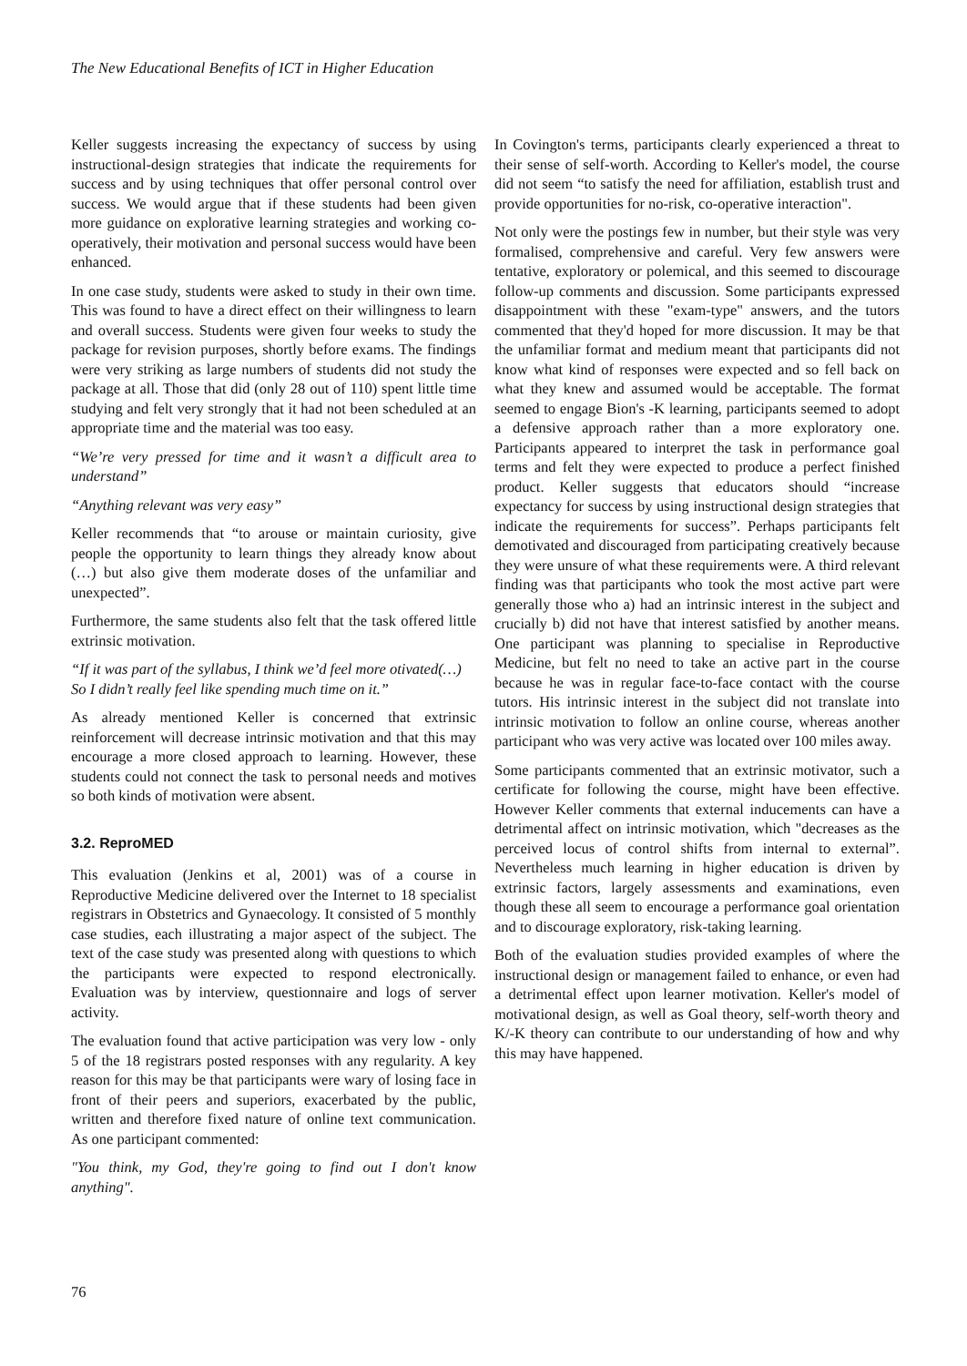The New Educational Benefits of ICT in Higher Education
Keller suggests increasing the expectancy of success by using instructional-design strategies that indicate the requirements for success and by using techniques that offer personal control over success. We would argue that if these students had been given more guidance on explorative learning strategies and working co-operatively, their motivation and personal success would have been enhanced.
In one case study, students were asked to study in their own time. This was found to have a direct effect on their willingness to learn and overall success. Students were given four weeks to study the package for revision purposes, shortly before exams. The findings were very striking as large numbers of students did not study the package at all. Those that did (only 28 out of 110) spent little time studying and felt very strongly that it had not been scheduled at an appropriate time and the material was too easy.
“We’re very pressed for time and it wasn’t a difficult area to understand”
“Anything relevant was very easy”
Keller recommends that “to arouse or maintain curiosity, give people the opportunity to learn things they already know about (…) but also give them moderate doses of the unfamiliar and unexpected”.
Furthermore, the same students also felt that the task offered little extrinsic motivation.
“If it was part of the syllabus, I think we’d feel more otivated(…) So I didn’t really feel like spending much time on it.”
As already mentioned Keller is concerned that extrinsic reinforcement will decrease intrinsic motivation and that this may encourage a more closed approach to learning. However, these students could not connect the task to personal needs and motives so both kinds of motivation were absent.
3.2. ReproMED
This evaluation (Jenkins et al, 2001) was of a course in Reproductive Medicine delivered over the Internet to 18 specialist registrars in Obstetrics and Gynaecology. It consisted of 5 monthly case studies, each illustrating a major aspect of the subject. The text of the case study was presented along with questions to which the participants were expected to respond electronically. Evaluation was by interview, questionnaire and logs of server activity.
The evaluation found that active participation was very low - only 5 of the 18 registrars posted responses with any regularity. A key reason for this may be that participants were wary of losing face in front of their peers and superiors, exacerbated by the public, written and therefore fixed nature of online text communication. As one participant commented:
"You think, my God, they're going to find out I don't know anything".
In Covington's terms, participants clearly experienced a threat to their sense of self-worth. According to Keller's model, the course did not seem “to satisfy the need for affiliation, establish trust and provide opportunities for no-risk, co-operative interaction".
Not only were the postings few in number, but their style was very formalised, comprehensive and careful. Very few answers were tentative, exploratory or polemical, and this seemed to discourage follow-up comments and discussion. Some participants expressed disappointment with these "exam-type" answers, and the tutors commented that they'd hoped for more discussion. It may be that the unfamiliar format and medium meant that participants did not know what kind of responses were expected and so fell back on what they knew and assumed would be acceptable. The format seemed to engage Bion's -K learning, participants seemed to adopt a defensive approach rather than a more exploratory one. Participants appeared to interpret the task in performance goal terms and felt they were expected to produce a perfect finished product. Keller suggests that educators should “increase expectancy for success by using instructional design strategies that indicate the requirements for success”. Perhaps participants felt demotivated and discouraged from participating creatively because they were unsure of what these requirements were. A third relevant finding was that participants who took the most active part were generally those who a) had an intrinsic interest in the subject and crucially b) did not have that interest satisfied by another means. One participant was planning to specialise in Reproductive Medicine, but felt no need to take an active part in the course because he was in regular face-to-face contact with the course tutors. His intrinsic interest in the subject did not translate into intrinsic motivation to follow an online course, whereas another participant who was very active was located over 100 miles away.
Some participants commented that an extrinsic motivator, such a certificate for following the course, might have been effective. However Keller comments that external inducements can have a detrimental affect on intrinsic motivation, which "decreases as the perceived locus of control shifts from internal to external”. Nevertheless much learning in higher education is driven by extrinsic factors, largely assessments and examinations, even though these all seem to encourage a performance goal orientation and to discourage exploratory, risk-taking learning.
Both of the evaluation studies provided examples of where the instructional design or management failed to enhance, or even had a detrimental effect upon learner motivation. Keller's model of motivational design, as well as Goal theory, self-worth theory and K/-K theory can contribute to our understanding of how and why this may have happened.
76